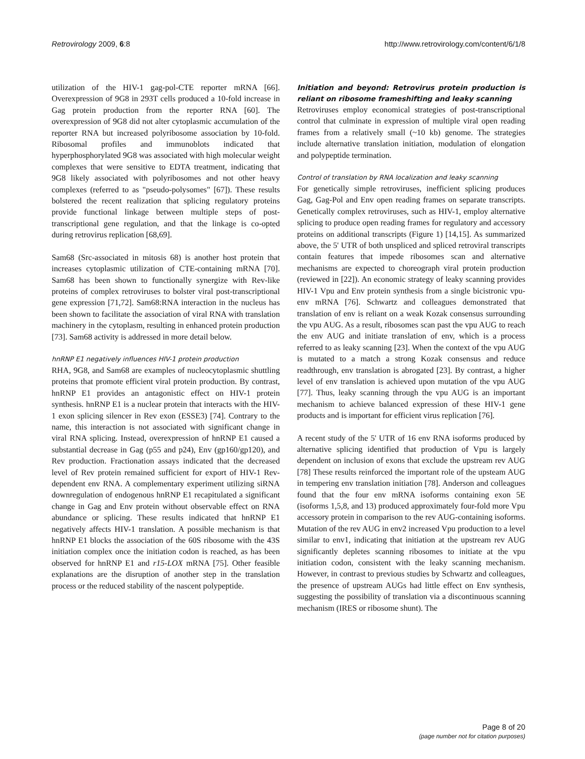Retrovirology 2009, 6:8 http://www.retrovirology.com/content/6/1/8
utilization of the HIV-1 gag-pol-CTE reporter mRNA [66]. Overexpression of 9G8 in 293T cells produced a 10-fold increase in Gag protein production from the reporter RNA [60]. The overexpression of 9G8 did not alter cytoplasmic accumulation of the reporter RNA but increased polyribosome association by 10-fold. Ribosomal profiles and immunoblots indicated that hyperphosphorylated 9G8 was associated with high molecular weight complexes that were sensitive to EDTA treatment, indicating that 9G8 likely associated with polyribosomes and not other heavy complexes (referred to as "pseudo-polysomes" [67]). These results bolstered the recent realization that splicing regulatory proteins provide functional linkage between multiple steps of post-transcriptional gene regulation, and that the linkage is co-opted during retrovirus replication [68,69].
Sam68 (Src-associated in mitosis 68) is another host protein that increases cytoplasmic utilization of CTE-containing mRNA [70]. Sam68 has been shown to functionally synergize with Rev-like proteins of complex retroviruses to bolster viral post-transcriptional gene expression [71,72]. Sam68:RNA interaction in the nucleus has been shown to facilitate the association of viral RNA with translation machinery in the cytoplasm, resulting in enhanced protein production [73]. Sam68 activity is addressed in more detail below.
hnRNP E1 negatively influences HIV-1 protein production
RHA, 9G8, and Sam68 are examples of nucleocytoplasmic shuttling proteins that promote efficient viral protein production. By contrast, hnRNP E1 provides an antagonistic effect on HIV-1 protein synthesis. hnRNP E1 is a nuclear protein that interacts with the HIV-1 exon splicing silencer in Rev exon (ESSE3) [74]. Contrary to the name, this interaction is not associated with significant change in viral RNA splicing. Instead, overexpression of hnRNP E1 caused a substantial decrease in Gag (p55 and p24), Env (gp160/gp120), and Rev production. Fractionation assays indicated that the decreased level of Rev protein remained sufficient for export of HIV-1 Rev-dependent env RNA. A complementary experiment utilizing siRNA downregulation of endogenous hnRNP E1 recapitulated a significant change in Gag and Env protein without observable effect on RNA abundance or splicing. These results indicated that hnRNP E1 negatively affects HIV-1 translation. A possible mechanism is that hnRNP E1 blocks the association of the 60S ribosome with the 43S initiation complex once the initiation codon is reached, as has been observed for hnRNP E1 and r15-LOX mRNA [75]. Other feasible explanations are the disruption of another step in the translation process or the reduced stability of the nascent polypeptide.
Initiation and beyond: Retrovirus protein production is reliant on ribosome frameshifting and leaky scanning
Retroviruses employ economical strategies of post-transcriptional control that culminate in expression of multiple viral open reading frames from a relatively small (~10 kb) genome. The strategies include alternative translation initiation, modulation of elongation and polypeptide termination.
Control of translation by RNA localization and leaky scanning
For genetically simple retroviruses, inefficient splicing produces Gag, Gag-Pol and Env open reading frames on separate transcripts. Genetically complex retroviruses, such as HIV-1, employ alternative splicing to produce open reading frames for regulatory and accessory proteins on additional transcripts (Figure 1) [14,15]. As summarized above, the 5' UTR of both unspliced and spliced retroviral transcripts contain features that impede ribosomes scan and alternative mechanisms are expected to choreograph viral protein production (reviewed in [22]). An economic strategy of leaky scanning provides HIV-1 Vpu and Env protein synthesis from a single bicistronic vpu-env mRNA [76]. Schwartz and colleagues demonstrated that translation of env is reliant on a weak Kozak consensus surrounding the vpu AUG. As a result, ribosomes scan past the vpu AUG to reach the env AUG and initiate translation of env, which is a process referred to as leaky scanning [23]. When the context of the vpu AUG is mutated to a match a strong Kozak consensus and reduce readthrough, env translation is abrogated [23]. By contrast, a higher level of env translation is achieved upon mutation of the vpu AUG [77]. Thus, leaky scanning through the vpu AUG is an important mechanism to achieve balanced expression of these HIV-1 gene products and is important for efficient virus replication [76].
A recent study of the 5' UTR of 16 env RNA isoforms produced by alternative splicing identified that production of Vpu is largely dependent on inclusion of exons that exclude the upstream rev AUG [78] These results reinforced the important role of the upsteam AUG in tempering env translation initiation [78]. Anderson and colleagues found that the four env mRNA isoforms containing exon 5E (isoforms 1,5,8, and 13) produced approximately four-fold more Vpu accessory protein in comparison to the rev AUG-containing isoforms. Mutation of the rev AUG in env2 increased Vpu production to a level similar to env1, indicating that initiation at the upstream rev AUG significantly depletes scanning ribosomes to initiate at the vpu initiation codon, consistent with the leaky scanning mechanism. However, in contrast to previous studies by Schwartz and colleagues, the presence of upstream AUGs had little effect on Env synthesis, suggesting the possibility of translation via a discontinuous scanning mechanism (IRES or ribosome shunt). The
Page 8 of 20
(page number not for citation purposes)